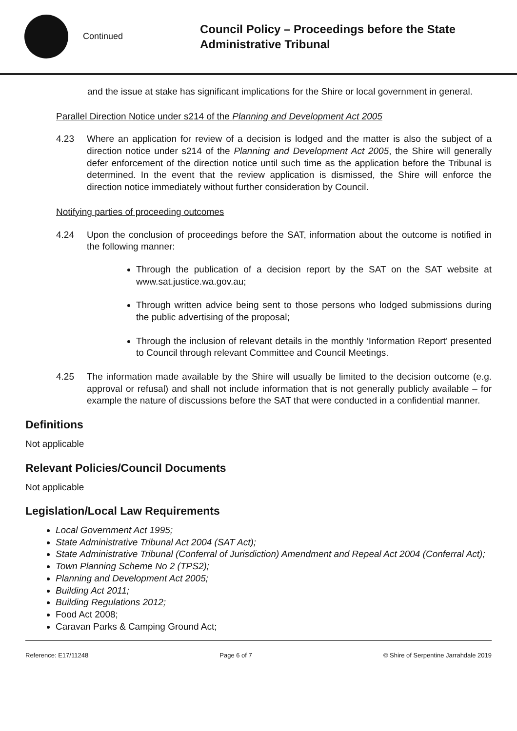Continued
Council Policy – Proceedings before the State Administrative Tribunal
and the issue at stake has significant implications for the Shire or local government in general.
Parallel Direction Notice under s214 of the Planning and Development Act 2005
4.23 Where an application for review of a decision is lodged and the matter is also the subject of a direction notice under s214 of the Planning and Development Act 2005, the Shire will generally defer enforcement of the direction notice until such time as the application before the Tribunal is determined. In the event that the review application is dismissed, the Shire will enforce the direction notice immediately without further consideration by Council.
Notifying parties of proceeding outcomes
4.24 Upon the conclusion of proceedings before the SAT, information about the outcome is notified in the following manner:
Through the publication of a decision report by the SAT on the SAT website at www.sat.justice.wa.gov.au;
Through written advice being sent to those persons who lodged submissions during the public advertising of the proposal;
Through the inclusion of relevant details in the monthly ‘Information Report’ presented to Council through relevant Committee and Council Meetings.
4.25 The information made available by the Shire will usually be limited to the decision outcome (e.g. approval or refusal) and shall not include information that is not generally publicly available – for example the nature of discussions before the SAT that were conducted in a confidential manner.
Definitions
Not applicable
Relevant Policies/Council Documents
Not applicable
Legislation/Local Law Requirements
Local Government Act 1995;
State Administrative Tribunal Act 2004 (SAT Act);
State Administrative Tribunal (Conferral of Jurisdiction) Amendment and Repeal Act 2004 (Conferral Act);
Town Planning Scheme No 2 (TPS2);
Planning and Development Act 2005;
Building Act 2011;
Building Regulations 2012;
Food Act 2008;
Caravan Parks & Camping Ground Act;
Reference: E17/11248 Page 6 of 7 © Shire of Serpentine Jarrahdale 2019